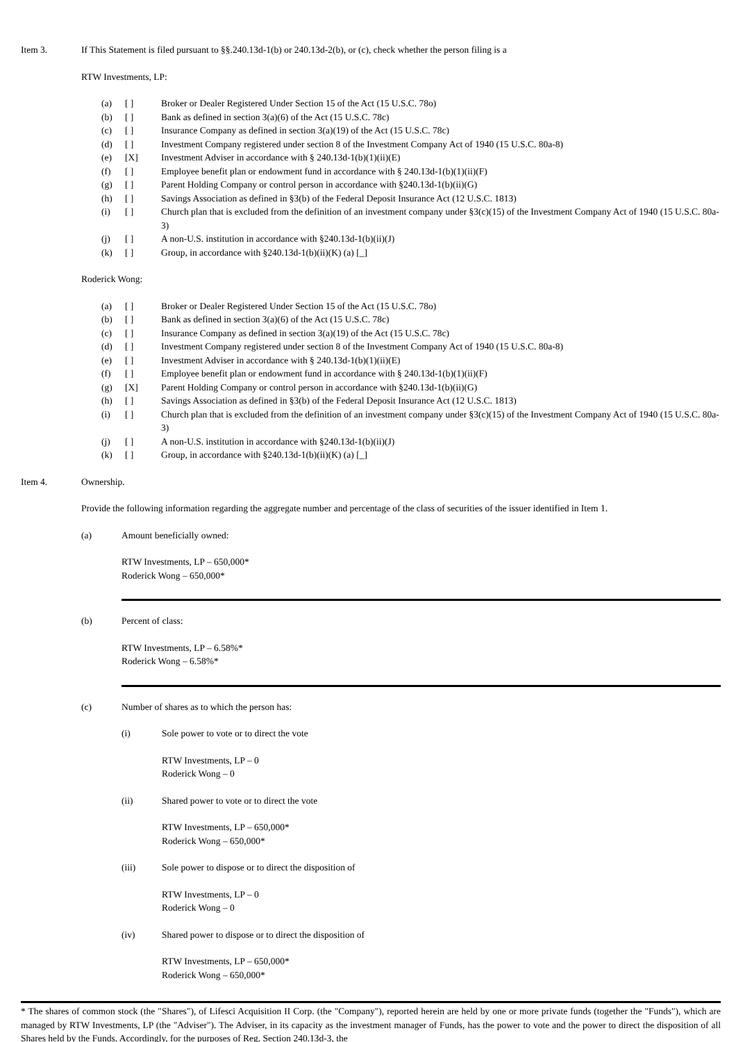Item 3. If This Statement is filed pursuant to §§.240.13d-1(b) or 240.13d-2(b), or (c), check whether the person filing is a
RTW Investments, LP:
(a) [ ] Broker or Dealer Registered Under Section 15 of the Act (15 U.S.C. 78o)
(b) [ ] Bank as defined in section 3(a)(6) of the Act (15 U.S.C. 78c)
(c) [ ] Insurance Company as defined in section 3(a)(19) of the Act (15 U.S.C. 78c)
(d) [ ] Investment Company registered under section 8 of the Investment Company Act of 1940 (15 U.S.C. 80a-8)
(e) [X] Investment Adviser in accordance with § 240.13d-1(b)(1)(ii)(E)
(f) [ ] Employee benefit plan or endowment fund in accordance with § 240.13d-1(b)(1)(ii)(F)
(g) [ ] Parent Holding Company or control person in accordance with §240.13d-1(b)(ii)(G)
(h) [ ] Savings Association as defined in §3(b) of the Federal Deposit Insurance Act (12 U.S.C. 1813)
(i) [ ] Church plan that is excluded from the definition of an investment company under §3(c)(15) of the Investment Company Act of 1940 (15 U.S.C. 80a-3)
(j) [ ] A non-U.S. institution in accordance with §240.13d-1(b)(ii)(J)
(k) [ ] Group, in accordance with §240.13d-1(b)(ii)(K) (a) [_]
Roderick Wong:
(a) [ ] Broker or Dealer Registered Under Section 15 of the Act (15 U.S.C. 78o)
(b) [ ] Bank as defined in section 3(a)(6) of the Act (15 U.S.C. 78c)
(c) [ ] Insurance Company as defined in section 3(a)(19) of the Act (15 U.S.C. 78c)
(d) [ ] Investment Company registered under section 8 of the Investment Company Act of 1940 (15 U.S.C. 80a-8)
(e) [ ] Investment Adviser in accordance with § 240.13d-1(b)(1)(ii)(E)
(f) [ ] Employee benefit plan or endowment fund in accordance with § 240.13d-1(b)(1)(ii)(F)
(g) [X] Parent Holding Company or control person in accordance with §240.13d-1(b)(ii)(G)
(h) [ ] Savings Association as defined in §3(b) of the Federal Deposit Insurance Act (12 U.S.C. 1813)
(i) [ ] Church plan that is excluded from the definition of an investment company under §3(c)(15) of the Investment Company Act of 1940 (15 U.S.C. 80a-3)
(j) [ ] A non-U.S. institution in accordance with §240.13d-1(b)(ii)(J)
(k) [ ] Group, in accordance with §240.13d-1(b)(ii)(K) (a) [_]
Item 4. Ownership.
Provide the following information regarding the aggregate number and percentage of the class of securities of the issuer identified in Item 1.
(a) Amount beneficially owned:
RTW Investments, LP – 650,000*
Roderick Wong – 650,000*
(b) Percent of class:
RTW Investments, LP – 6.58%*
Roderick Wong – 6.58%*
(c) Number of shares as to which the person has:
(i) Sole power to vote or to direct the vote
RTW Investments, LP – 0
Roderick Wong – 0
(ii) Shared power to vote or to direct the vote
RTW Investments, LP – 650,000*
Roderick Wong – 650,000*
(iii) Sole power to dispose or to direct the disposition of
RTW Investments, LP – 0
Roderick Wong – 0
(iv) Shared power to dispose or to direct the disposition of
RTW Investments, LP – 650,000*
Roderick Wong – 650,000*
* The shares of common stock (the "Shares"), of Lifesci Acquisition II Corp. (the "Company"), reported herein are held by one or more private funds (together the "Funds"), which are managed by RTW Investments, LP (the "Adviser"). The Adviser, in its capacity as the investment manager of Funds, has the power to vote and the power to direct the disposition of all Shares held by the Funds. Accordingly, for the purposes of Reg. Section 240.13d-3, the